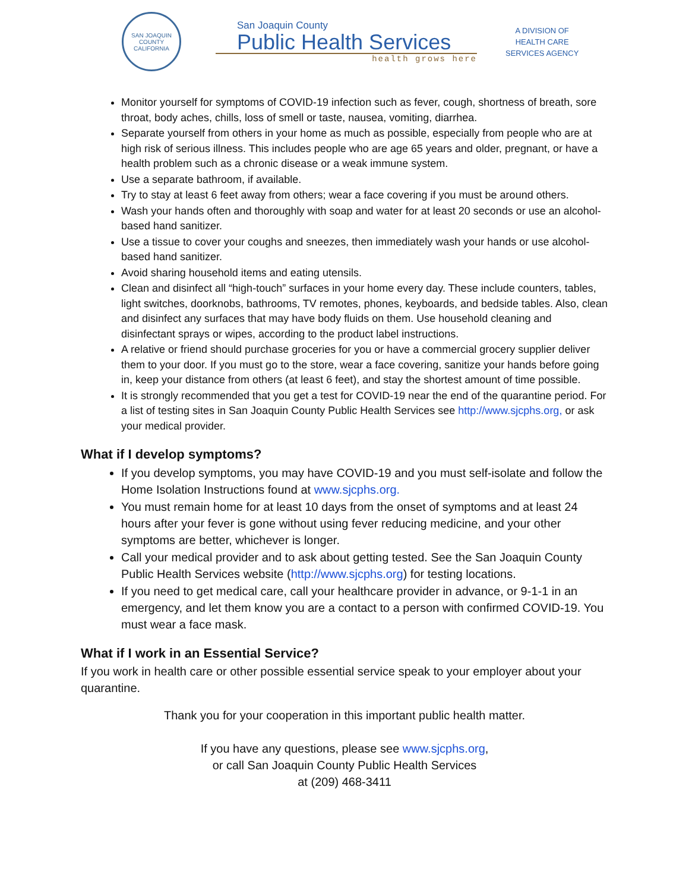SAN JOAQUIN COUNTY
CALIFORNIA
San Joaquin County
Public Health Services
health grows here
A DIVISION OF
HEALTH CARE
SERVICES AGENCY
Monitor yourself for symptoms of COVID-19 infection such as fever, cough, shortness of breath, sore throat, body aches, chills, loss of smell or taste, nausea, vomiting, diarrhea.
Separate yourself from others in your home as much as possible, especially from people who are at high risk of serious illness. This includes people who are age 65 years and older, pregnant, or have a health problem such as a chronic disease or a weak immune system.
Use a separate bathroom, if available.
Try to stay at least 6 feet away from others; wear a face covering if you must be around others.
Wash your hands often and thoroughly with soap and water for at least 20 seconds or use an alcohol-based hand sanitizer.
Use a tissue to cover your coughs and sneezes, then immediately wash your hands or use alcohol-based hand sanitizer.
Avoid sharing household items and eating utensils.
Clean and disinfect all “high-touch” surfaces in your home every day. These include counters, tables, light switches, doorknobs, bathrooms, TV remotes, phones, keyboards, and bedside tables. Also, clean and disinfect any surfaces that may have body fluids on them. Use household cleaning and disinfectant sprays or wipes, according to the product label instructions.
A relative or friend should purchase groceries for you or have a commercial grocery supplier deliver them to your door. If you must go to the store, wear a face covering, sanitize your hands before going in, keep your distance from others (at least 6 feet), and stay the shortest amount of time possible.
It is strongly recommended that you get a test for COVID-19 near the end of the quarantine period. For a list of testing sites in San Joaquin County Public Health Services see http://www.sjcphs.org, or ask your medical provider.
What if I develop symptoms?
If you develop symptoms, you may have COVID-19 and you must self-isolate and follow the Home Isolation Instructions found at www.sjcphs.org.
You must remain home for at least 10 days from the onset of symptoms and at least 24 hours after your fever is gone without using fever reducing medicine, and your other symptoms are better, whichever is longer.
Call your medical provider and to ask about getting tested. See the San Joaquin County Public Health Services website (http://www.sjcphs.org) for testing locations.
If you need to get medical care, call your healthcare provider in advance, or 9-1-1 in an emergency, and let them know you are a contact to a person with confirmed COVID-19. You must wear a face mask.
What if I work in an Essential Service?
If you work in health care or other possible essential service speak to your employer about your quarantine.
Thank you for your cooperation in this important public health matter.
If you have any questions, please see www.sjcphs.org,
or call San Joaquin County Public Health Services
at (209) 468-3411